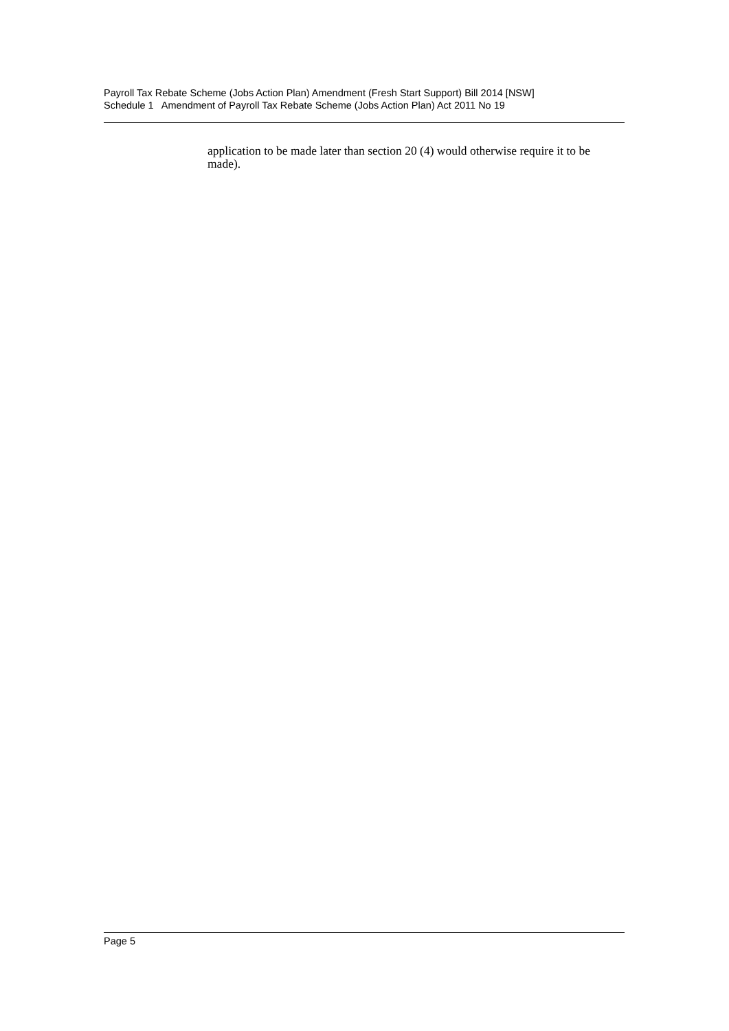Payroll Tax Rebate Scheme (Jobs Action Plan) Amendment (Fresh Start Support) Bill 2014 [NSW]
Schedule 1 Amendment of Payroll Tax Rebate Scheme (Jobs Action Plan) Act 2011 No 19
application to be made later than section 20 (4) would otherwise require it to be made).
Page 5